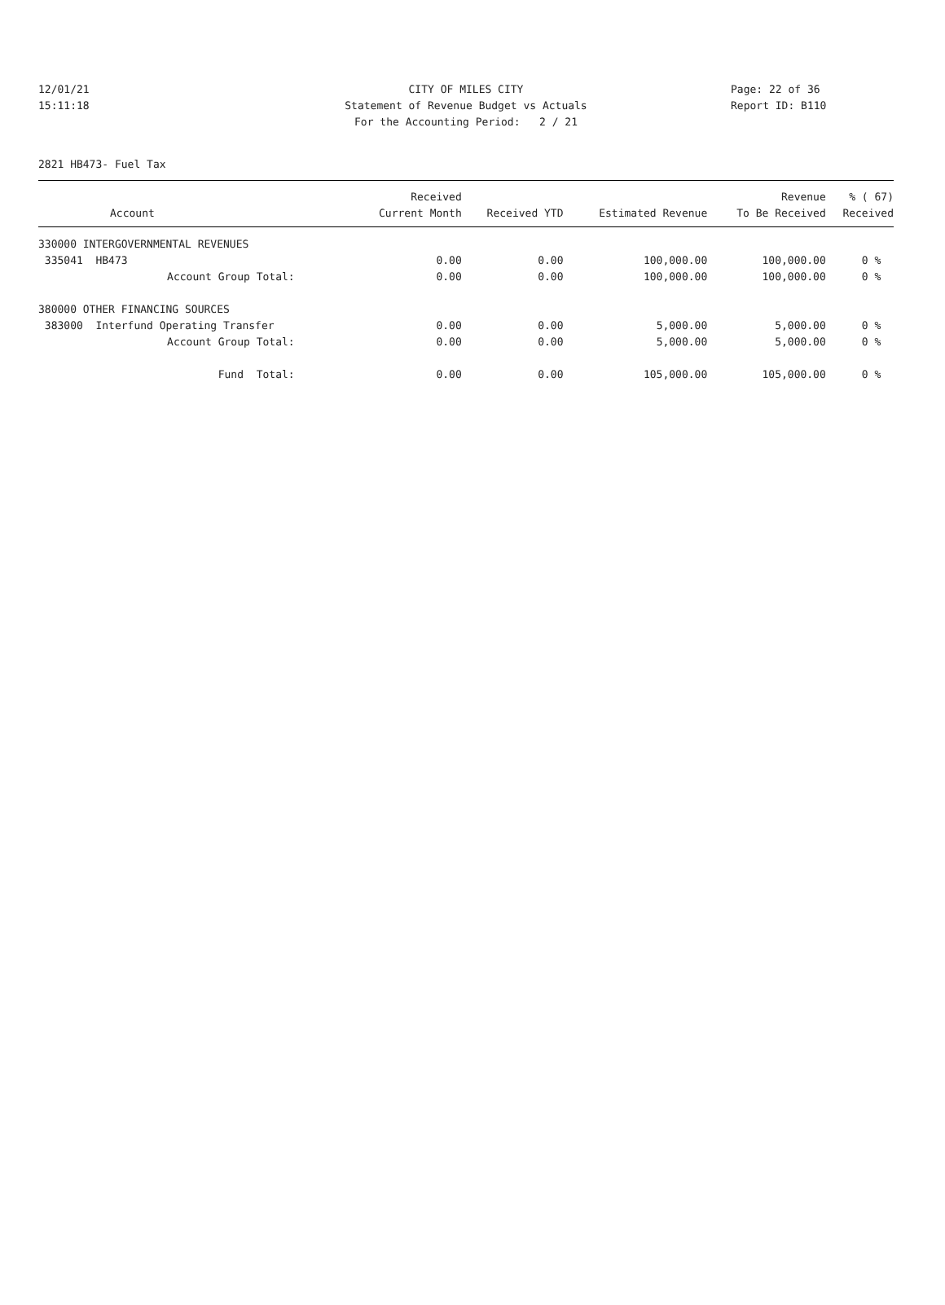12/01/21 CITY OF MILES CITY Page: 22 of 36
15:11:18 Statement of Revenue Budget vs Actuals Report ID: B110
For the Accounting Period: 2 / 21
2821 HB473- Fuel Tax
| Account | Received Current Month | Received YTD | Estimated Revenue | Revenue To Be Received | % ( 67) Received |
| --- | --- | --- | --- | --- | --- |
| 330000 INTERGOVERNMENTAL REVENUES | | | | | |
| 335041 HB473 | 0.00 | 0.00 | 100,000.00 | 100,000.00 | 0 % |
| Account Group Total: | 0.00 | 0.00 | 100,000.00 | 100,000.00 | 0 % |
| 380000 OTHER FINANCING SOURCES | | | | | |
| 383000 Interfund Operating Transfer | 0.00 | 0.00 | 5,000.00 | 5,000.00 | 0 % |
| Account Group Total: | 0.00 | 0.00 | 5,000.00 | 5,000.00 | 0 % |
| Fund Total: | 0.00 | 0.00 | 105,000.00 | 105,000.00 | 0 % |